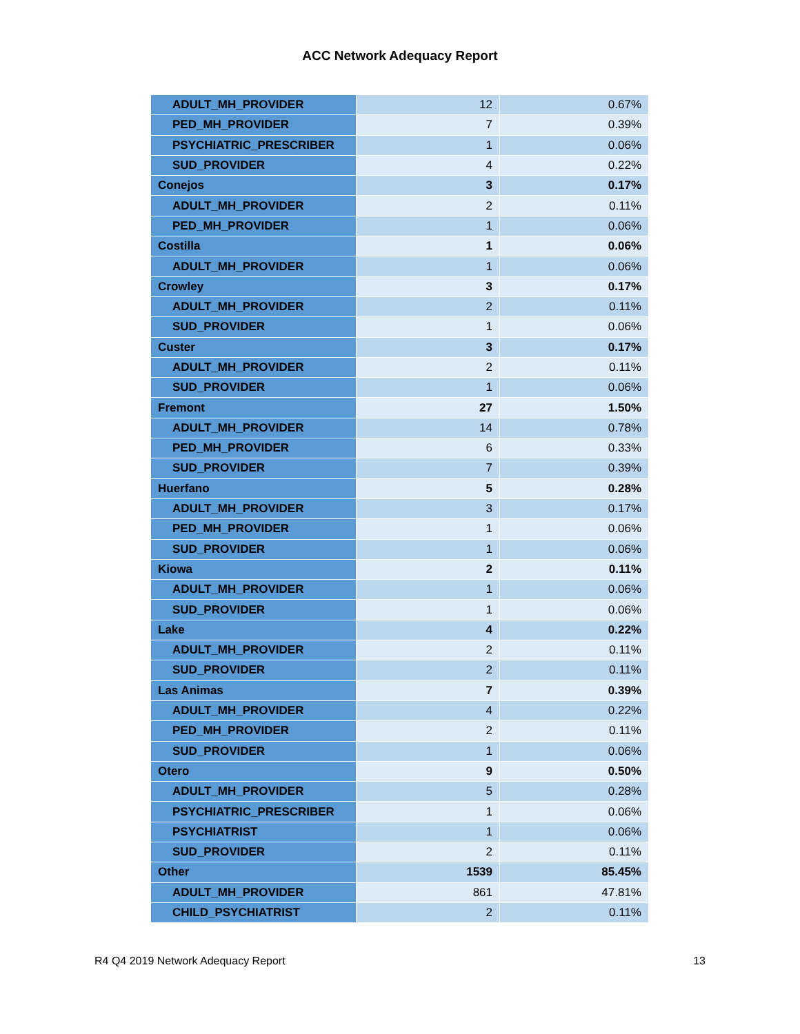ACC Network Adequacy Report
| ADULT_MH_PROVIDER | 12 | 0.67% |
| PED_MH_PROVIDER | 7 | 0.39% |
| PSYCHIATRIC_PRESCRIBER | 1 | 0.06% |
| SUD_PROVIDER | 4 | 0.22% |
| Conejos | 3 | 0.17% |
| ADULT_MH_PROVIDER | 2 | 0.11% |
| PED_MH_PROVIDER | 1 | 0.06% |
| Costilla | 1 | 0.06% |
| ADULT_MH_PROVIDER | 1 | 0.06% |
| Crowley | 3 | 0.17% |
| ADULT_MH_PROVIDER | 2 | 0.11% |
| SUD_PROVIDER | 1 | 0.06% |
| Custer | 3 | 0.17% |
| ADULT_MH_PROVIDER | 2 | 0.11% |
| SUD_PROVIDER | 1 | 0.06% |
| Fremont | 27 | 1.50% |
| ADULT_MH_PROVIDER | 14 | 0.78% |
| PED_MH_PROVIDER | 6 | 0.33% |
| SUD_PROVIDER | 7 | 0.39% |
| Huerfano | 5 | 0.28% |
| ADULT_MH_PROVIDER | 3 | 0.17% |
| PED_MH_PROVIDER | 1 | 0.06% |
| SUD_PROVIDER | 1 | 0.06% |
| Kiowa | 2 | 0.11% |
| ADULT_MH_PROVIDER | 1 | 0.06% |
| SUD_PROVIDER | 1 | 0.06% |
| Lake | 4 | 0.22% |
| ADULT_MH_PROVIDER | 2 | 0.11% |
| SUD_PROVIDER | 2 | 0.11% |
| Las Animas | 7 | 0.39% |
| ADULT_MH_PROVIDER | 4 | 0.22% |
| PED_MH_PROVIDER | 2 | 0.11% |
| SUD_PROVIDER | 1 | 0.06% |
| Otero | 9 | 0.50% |
| ADULT_MH_PROVIDER | 5 | 0.28% |
| PSYCHIATRIC_PRESCRIBER | 1 | 0.06% |
| PSYCHIATRIST | 1 | 0.06% |
| SUD_PROVIDER | 2 | 0.11% |
| Other | 1539 | 85.45% |
| ADULT_MH_PROVIDER | 861 | 47.81% |
| CHILD_PSYCHIATRIST | 2 | 0.11% |
R4 Q4 2019 Network Adequacy Report 13